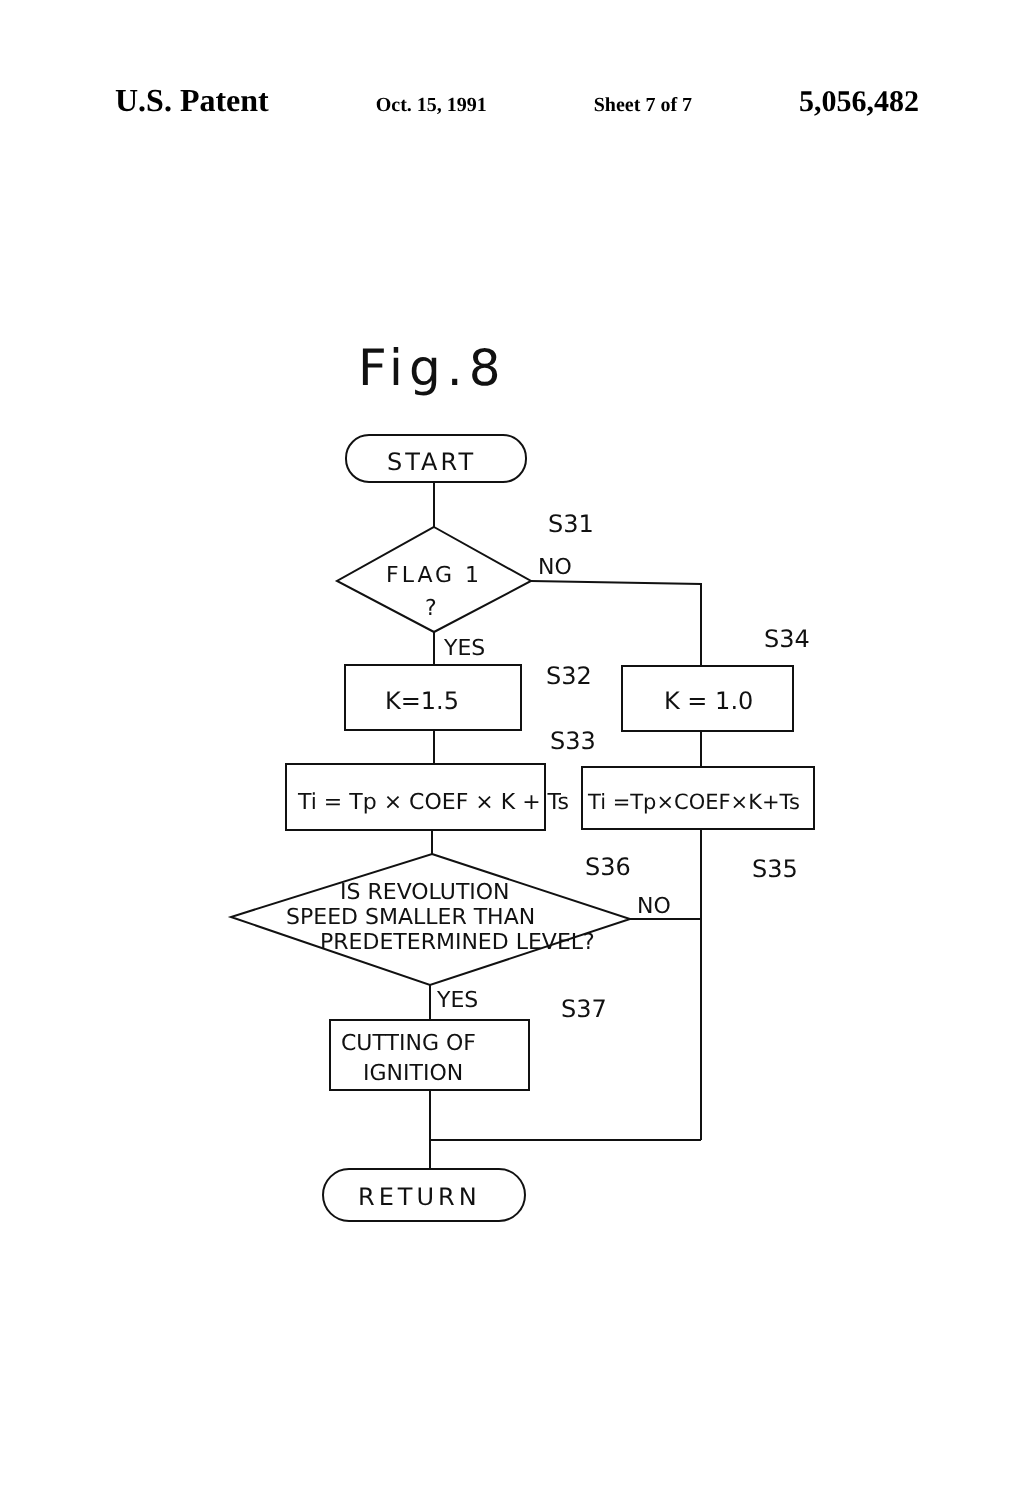U.S. Patent Oct. 15, 1991 Sheet 7 of 7 5,056,482
Fig.8
START
S31
FLAG 1
?
NO
YES
K=1.5
S32
S34
K = 1.0
S33
Ti = Tp × COEF × K + Ts
Ti =Tp×COEF×K+Ts
S35
S36
IS REVOLUTION
SPEED SMALLER THAN
PREDETERMINED LEVEL?
NO
YES
S37
CUTTING OF
IGNITION
RETURN